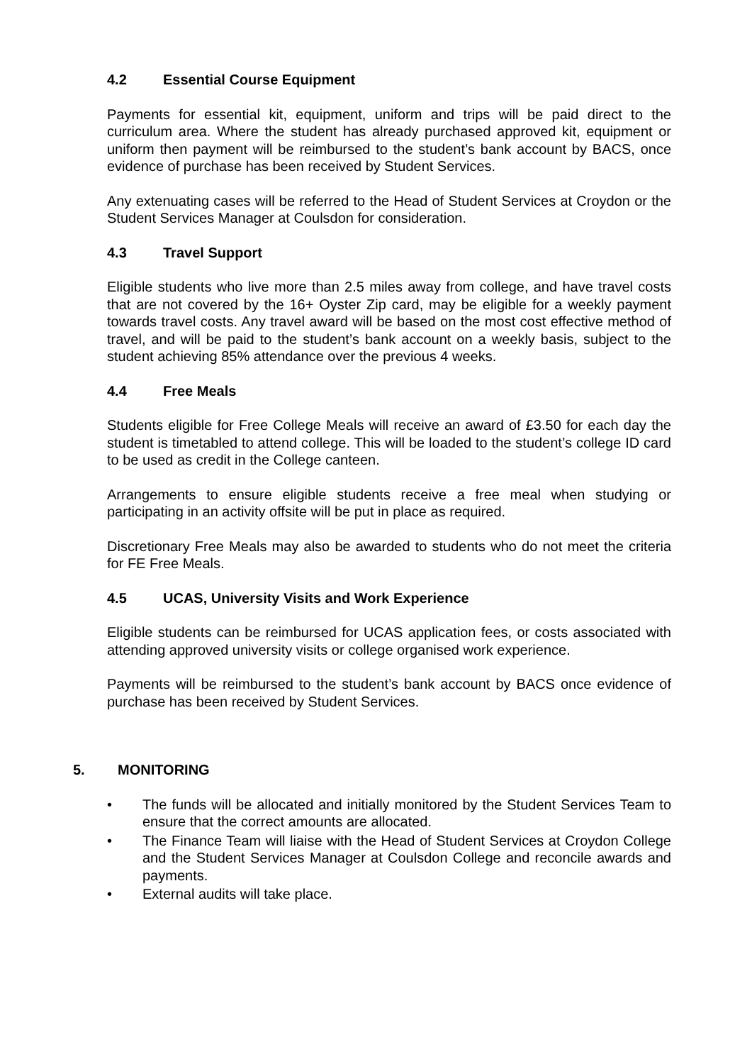4.2 Essential Course Equipment
Payments for essential kit, equipment, uniform and trips will be paid direct to the curriculum area. Where the student has already purchased approved kit, equipment or uniform then payment will be reimbursed to the student’s bank account by BACS, once evidence of purchase has been received by Student Services.
Any extenuating cases will be referred to the Head of Student Services at Croydon or the Student Services Manager at Coulsdon for consideration.
4.3 Travel Support
Eligible students who live more than 2.5 miles away from college, and have travel costs that are not covered by the 16+ Oyster Zip card, may be eligible for a weekly payment towards travel costs. Any travel award will be based on the most cost effective method of travel, and will be paid to the student’s bank account on a weekly basis, subject to the student achieving 85% attendance over the previous 4 weeks.
4.4 Free Meals
Students eligible for Free College Meals will receive an award of £3.50 for each day the student is timetabled to attend college. This will be loaded to the student’s college ID card to be used as credit in the College canteen.
Arrangements to ensure eligible students receive a free meal when studying or participating in an activity offsite will be put in place as required.
Discretionary Free Meals may also be awarded to students who do not meet the criteria for FE Free Meals.
4.5 UCAS, University Visits and Work Experience
Eligible students can be reimbursed for UCAS application fees, or costs associated with attending approved university visits or college organised work experience.
Payments will be reimbursed to the student’s bank account by BACS once evidence of purchase has been received by Student Services.
5. MONITORING
• The funds will be allocated and initially monitored by the Student Services Team to ensure that the correct amounts are allocated.
• The Finance Team will liaise with the Head of Student Services at Croydon College and the Student Services Manager at Coulsdon College and reconcile awards and payments.
• External audits will take place.